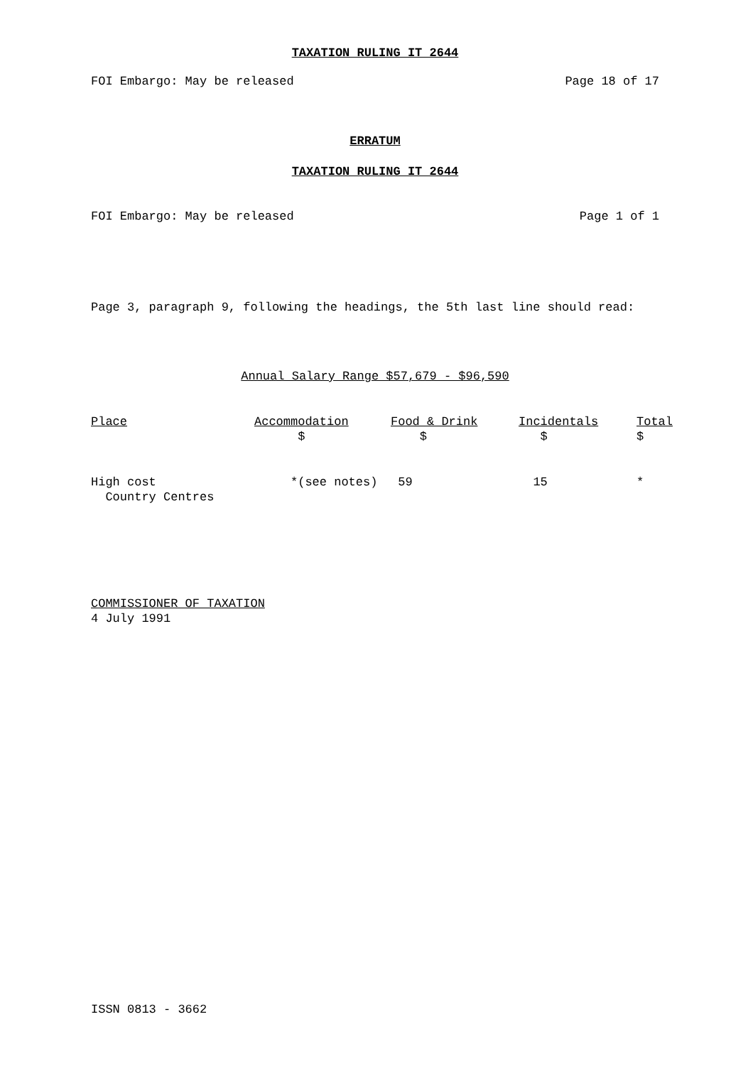TAXATION RULING IT 2644
FOI Embargo: May be released Page 18 of 17
ERRATUM
TAXATION RULING IT 2644
FOI Embargo: May be released Page 1 of 1
Page 3, paragraph 9, following the headings, the 5th last line should read:
Annual Salary Range $57,679 - $96,590
| Place | Accommodation $ | Food & Drink $ | Incidentals $ | Total $ |
| --- | --- | --- | --- | --- |
| High cost Country Centres | *(see notes) | 59 | 15 | * |
COMMISSIONER OF TAXATION
4 July 1991
ISSN 0813 - 3662